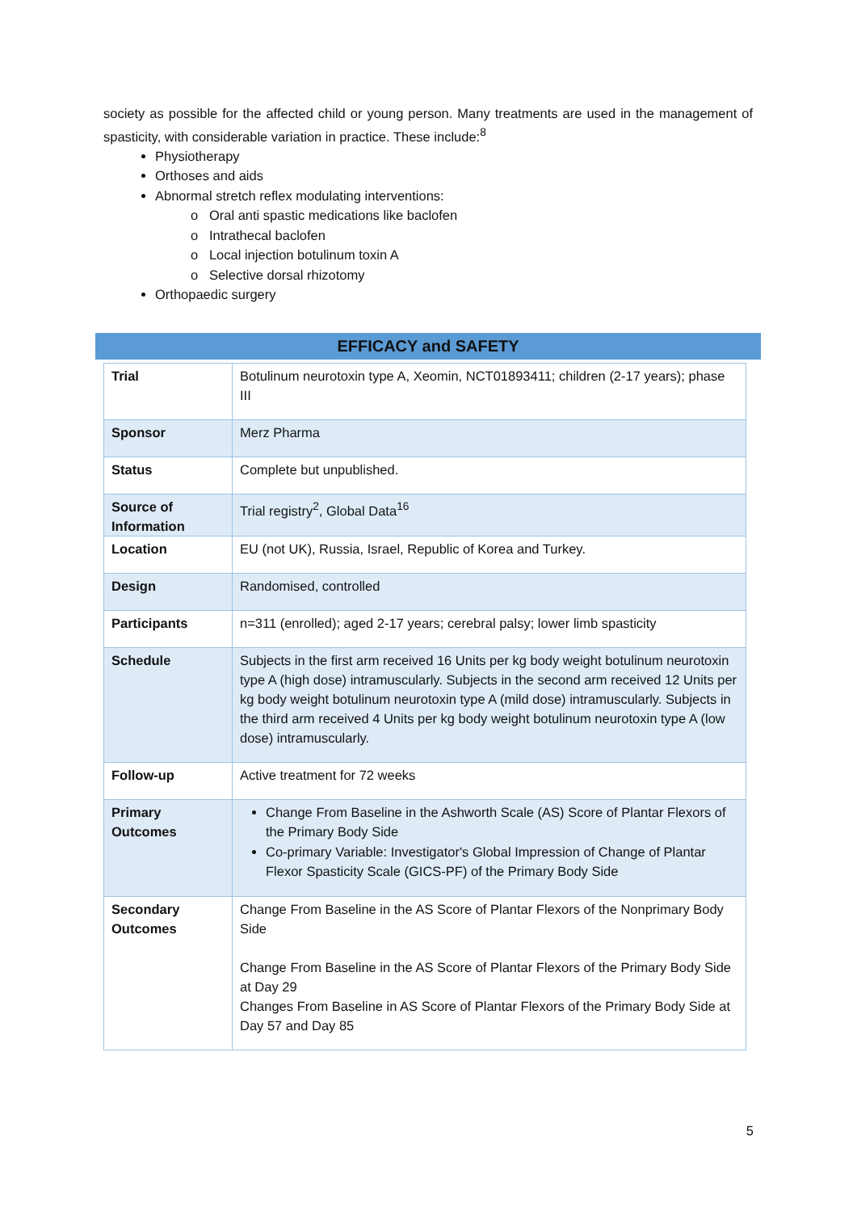society as possible for the affected child or young person. Many treatments are used in the management of spasticity, with considerable variation in practice. These include:<sup>8</sup>
Physiotherapy
Orthoses and aids
Abnormal stretch reflex modulating interventions:
o Oral anti spastic medications like baclofen
o Intrathecal baclofen
o Local injection botulinum toxin A
o Selective dorsal rhizotomy
Orthopaedic surgery
EFFICACY and SAFETY
| Trial | Botulinum neurotoxin type A, Xeomin, NCT01893411; children (2-17 years); phase III |
| Sponsor | Merz Pharma |
| Status | Complete but unpublished. |
| Source of Information | Trial registry<sup>2</sup>, Global Data<sup>16</sup> |
| Location | EU (not UK), Russia, Israel, Republic of Korea and Turkey. |
| Design | Randomised, controlled |
| Participants | n=311 (enrolled); aged 2-17 years; cerebral palsy; lower limb spasticity |
| Schedule | Subjects in the first arm received 16 Units per kg body weight botulinum neurotoxin type A (high dose) intramuscularly. Subjects in the second arm received 12 Units per kg body weight botulinum neurotoxin type A (mild dose) intramuscularly. Subjects in the third arm received 4 Units per kg body weight botulinum neurotoxin type A (low dose) intramuscularly. |
| Follow-up | Active treatment for 72 weeks |
| Primary Outcomes | Change From Baseline in the Ashworth Scale (AS) Score of Plantar Flexors of the Primary Body Side Co-primary Variable: Investigator's Global Impression of Change of Plantar Flexor Spasticity Scale (GICS-PF) of the Primary Body Side |
| Secondary Outcomes | Change From Baseline in the AS Score of Plantar Flexors of the Nonprimary Body Side Change From Baseline in the AS Score of Plantar Flexors of the Primary Body Side at Day 29 Changes From Baseline in AS Score of Plantar Flexors of the Primary Body Side at Day 57 and Day 85 |
5